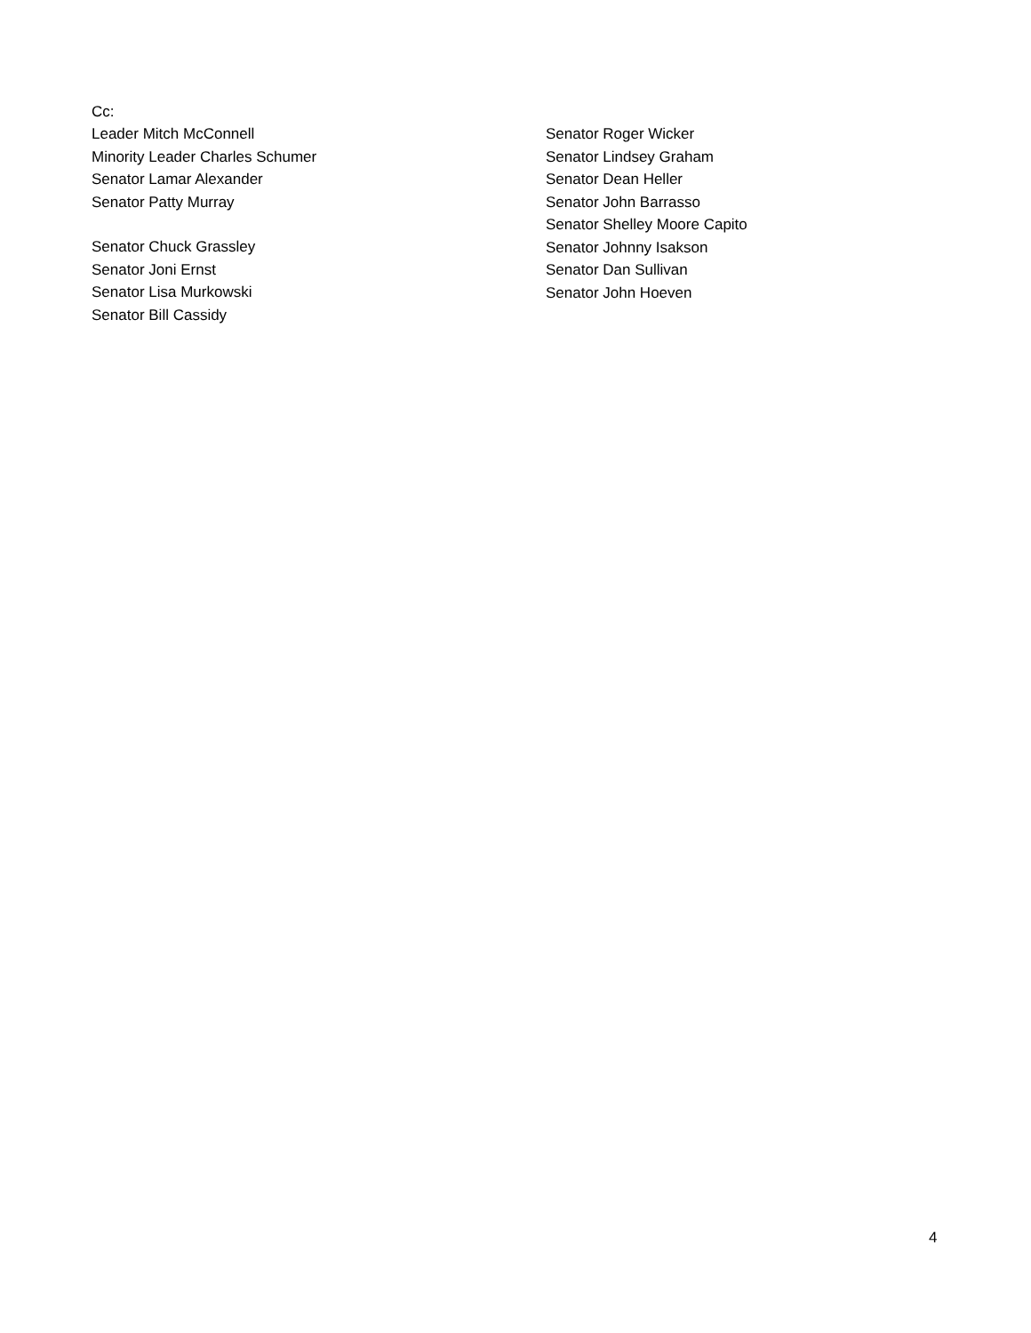Cc:
Leader Mitch McConnell
Minority Leader Charles Schumer
Senator Lamar Alexander
Senator Patty Murray
Senator Chuck Grassley
Senator Joni Ernst
Senator Lisa Murkowski
Senator Bill Cassidy
Senator Roger Wicker
Senator Lindsey Graham
Senator Dean Heller
Senator John Barrasso
Senator Shelley Moore Capito
Senator Johnny Isakson
Senator Dan Sullivan
Senator John Hoeven
4